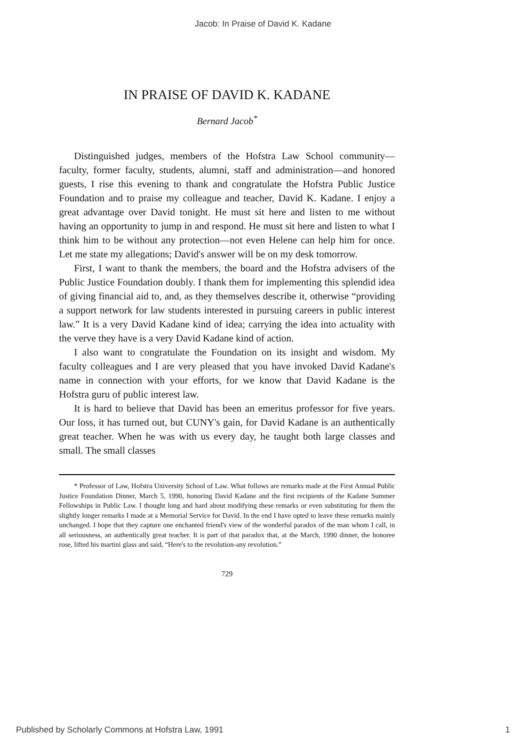Jacob: In Praise of David K. Kadane
IN PRAISE OF DAVID K. KADANE
Bernard Jacob<sup>*</sup>
Distinguished judges, members of the Hofstra Law School community—faculty, former faculty, students, alumni, staff and administration—and honored guests, I rise this evening to thank and congratulate the Hofstra Public Justice Foundation and to praise my colleague and teacher, David K. Kadane. I enjoy a great advantage over David tonight. He must sit here and listen to me without having an opportunity to jump in and respond. He must sit here and listen to what I think him to be without any protection—not even Helene can help him for once. Let me state my allegations; David's answer will be on my desk tomorrow.
First, I want to thank the members, the board and the Hofstra advisers of the Public Justice Foundation doubly. I thank them for implementing this splendid idea of giving financial aid to, and, as they themselves describe it, otherwise “providing a support network for law students interested in pursuing careers in public interest law.” It is a very David Kadane kind of idea; carrying the idea into actuality with the verve they have is a very David Kadane kind of action.
I also want to congratulate the Foundation on its insight and wisdom. My faculty colleagues and I are very pleased that you have invoked David Kadane's name in connection with your efforts, for we know that David Kadane is the Hofstra guru of public interest law.
It is hard to believe that David has been an emeritus professor for five years. Our loss, it has turned out, but CUNY's gain, for David Kadane is an authentically great teacher. When he was with us every day, he taught both large classes and small. The small classes
* Professor of Law, Hofstra University School of Law. What follows are remarks made at the First Annual Public Justice Foundation Dinner, March 5, 1990, honoring David Kadane and the first recipients of the Kadane Summer Fellowships in Public Law. I thought long and hard about modifying these remarks or even substituting for them the slightly longer remarks I made at a Memorial Service for David. In the end I have opted to leave these remarks mainly unchanged. I hope that they capture one enchanted friend's view of the wonderful paradox of the man whom I call, in all seriousness, an authentically great teacher. It is part of that paradox that, at the March, 1990 dinner, the honoree rose, lifted his martini glass and said, “Here's to the revolution-any revolution.”
729
Published by Scholarly Commons at Hofstra Law, 1991 1